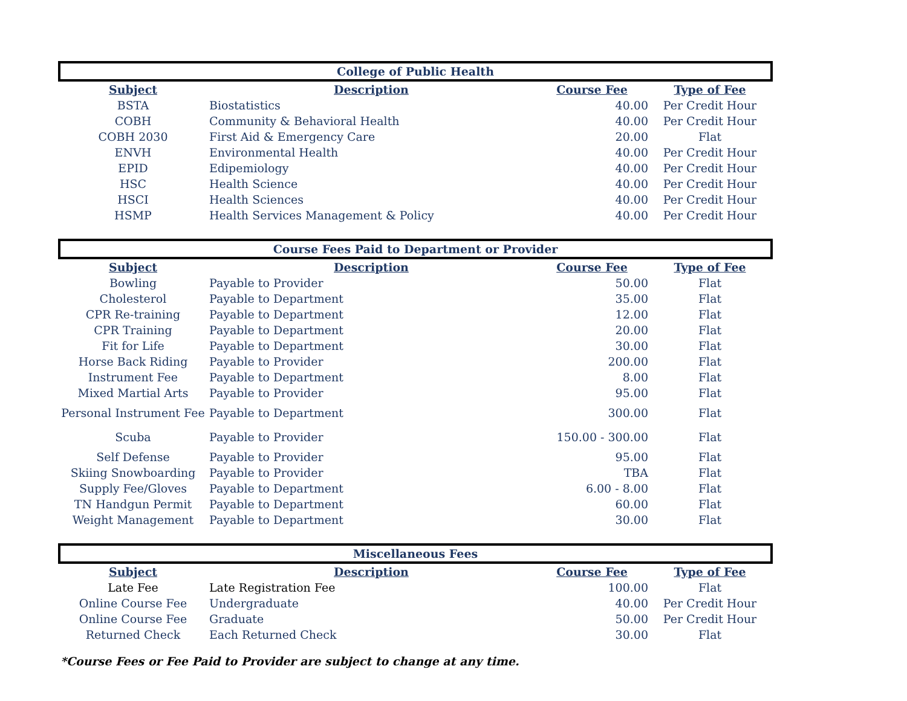| College of Public Health | | | |
| --- | --- | --- | --- |
| Subject | Description | Course Fee | Type of Fee |
| BSTA | Biostatistics | 40.00 | Per Credit Hour |
| COBH | Community & Behavioral Health | 40.00 | Per Credit Hour |
| COBH 2030 | First Aid & Emergency Care | 20.00 | Flat |
| ENVH | Environmental Health | 40.00 | Per Credit Hour |
| EPID | Edipemiology | 40.00 | Per Credit Hour |
| HSC | Health Science | 40.00 | Per Credit Hour |
| HSCI | Health Sciences | 40.00 | Per Credit Hour |
| HSMP | Health Services Management & Policy | 40.00 | Per Credit Hour |
| Course Fees Paid to Department or Provider | | | |
| --- | --- | --- | --- |
| Subject | Description | Course Fee | Type of Fee |
| Bowling | Payable to Provider | 50.00 | Flat |
| Cholesterol | Payable to Department | 35.00 | Flat |
| CPR Re-training | Payable to Department | 12.00 | Flat |
| CPR Training | Payable to Department | 20.00 | Flat |
| Fit for Life | Payable to Department | 30.00 | Flat |
| Horse Back Riding | Payable to Provider | 200.00 | Flat |
| Instrument Fee | Payable to Department | 8.00 | Flat |
| Mixed Martial Arts | Payable to Provider | 95.00 | Flat |
| Personal Instrument Fee | Payable to Department | 300.00 | Flat |
| Scuba | Payable to Provider | 150.00 - 300.00 | Flat |
| Self Defense | Payable to Provider | 95.00 | Flat |
| Skiing Snowboarding | Payable to Provider | TBA | Flat |
| Supply Fee/Gloves | Payable to Department | 6.00 - 8.00 | Flat |
| TN Handgun Permit | Payable to Department | 60.00 | Flat |
| Weight Management | Payable to Department | 30.00 | Flat |
| Miscellaneous Fees | | | |
| --- | --- | --- | --- |
| Subject | Description | Course Fee | Type of Fee |
| Late Fee | Late Registration Fee | 100.00 | Flat |
| Online Course Fee | Undergraduate | 40.00 | Per Credit Hour |
| Online Course Fee | Graduate | 50.00 | Per Credit Hour |
| Returned Check | Each Returned Check | 30.00 | Flat |
*Course Fees or Fee Paid to Provider are subject to change at any time.